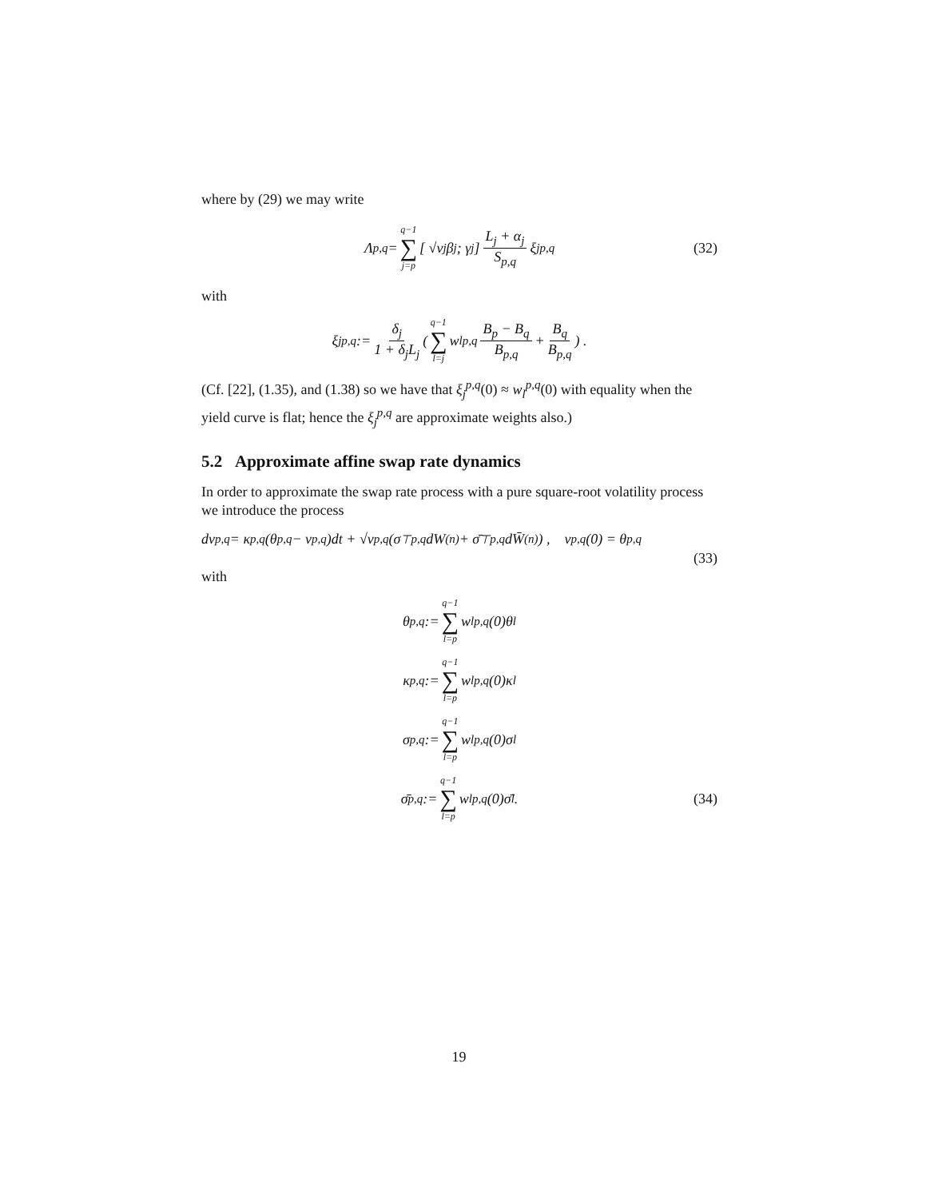where by (29) we may write
Λ<sub>p,q</sub> = q−1 ∑ j=p [ √v<sub>j</sub>β<sub>j</sub> ; γ<sub>j</sub> ] L<sub>j</sub> + α<sub>j</sub> S<sub>p,q</sub> ξ<sub>j</sub><sup>p,q</sup> (32)
with
ξ<sub>j</sub><sup>p,q</sup> := δ<sub>j</sub> 1 + δ<sub>j</sub>L<sub>j</sub> ( q−1 ∑ l=j w<sub>l</sub><sup>p,q</sup> B<sub>p</sub> − B<sub>q</sub> B<sub>p,q</sub> + B<sub>q</sub> B<sub>p,q</sub> ) .
(Cf. [22], (1.35), and (1.38) so we have that ξ<sub>j</sub><sup>p,q</sup>(0) ≈ w<sub>l</sub><sup>p,q</sup>(0) with equality when the yield curve is flat; hence the ξ<sub>j</sub><sup>p,q</sup> are approximate weights also.)
5.2 Approximate affine swap rate dynamics
In order to approximate the swap rate process with a pure square-root volatility process we introduce the process
dv<sup>p,q</sup> = κ<sup>p,q</sup>(θ<sup>p,q</sup> − v<sup>p,q</sup>)dt + √v<sup>p,q</sup> (σ<sup>⊤</sup><sub>p,q</sub>dW<sup>(n)</sup> + σ̄<sup>⊤</sup><sub>p,q</sub>dW̄<sup>(n)</sup>) , v<sup>p,q</sup>(0) = θ<sup>p,q</sup>
(33)
with
θ<sup>p,q</sup> := q−1 ∑ l=p w<sub>l</sub><sup>p,q</sup>(0)θ<sub>l</sub>
κ<sup>p,q</sup> := q−1 ∑ l=p w<sub>l</sub><sup>p,q</sup>(0)κ<sub>l</sub>
σ<sub>p,q</sub> := q−1 ∑ l=p w<sub>l</sub><sup>p,q</sup>(0)σ<sub>l</sub>
σ̄<sub>p,q</sub> := q−1 ∑ l=p w<sub>l</sub><sup>p,q</sup>(0)σ̄<sub>l</sub>. (34)
19